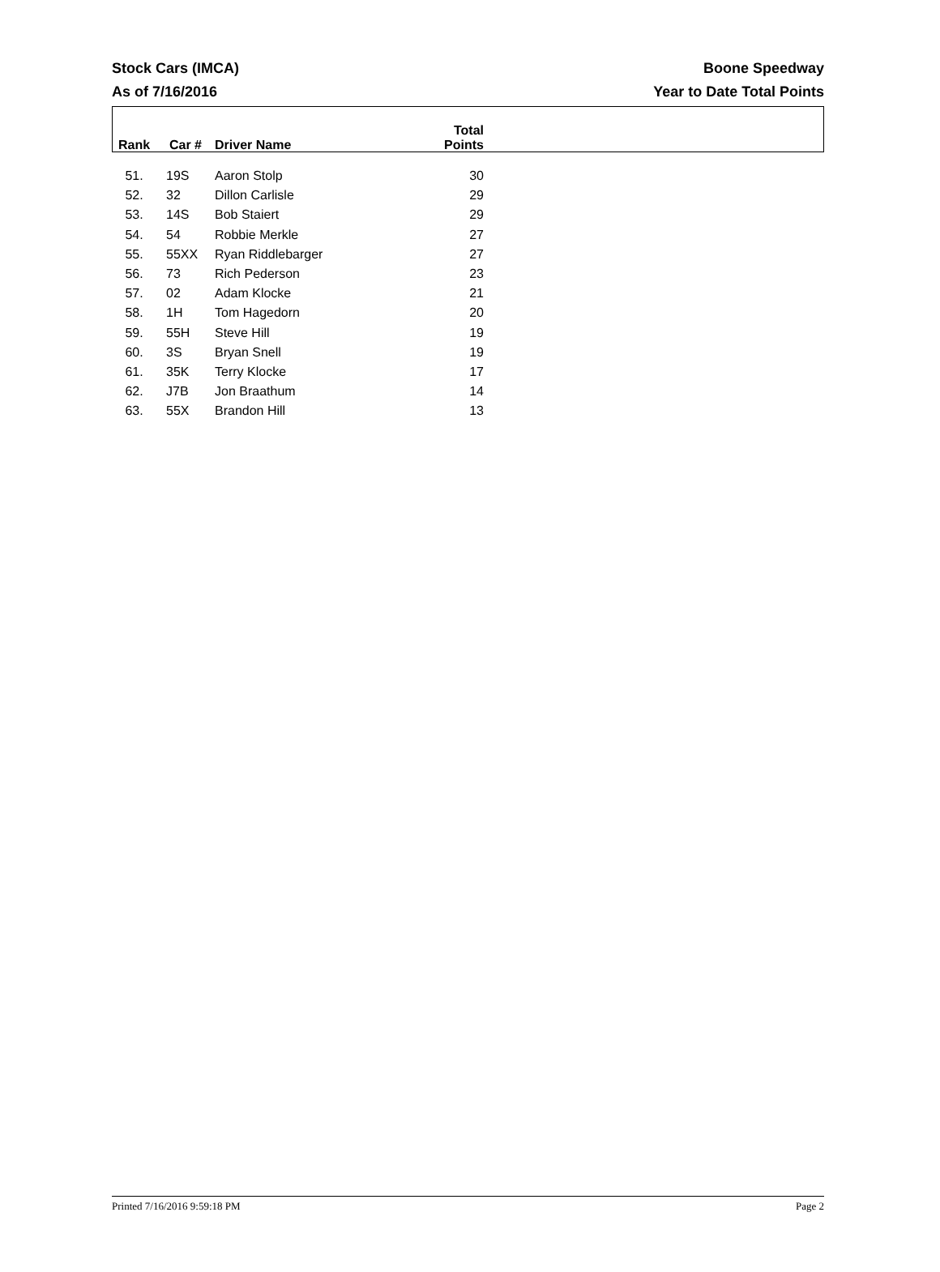Stock Cars (IMCA)
As of 7/16/2016
Boone Speedway
Year to Date Total Points
| Rank | Car # | Driver Name | Total Points |
| --- | --- | --- | --- |
| 51. | 19S | Aaron Stolp | 30 |
| 52. | 32 | Dillon Carlisle | 29 |
| 53. | 14S | Bob Staiert | 29 |
| 54. | 54 | Robbie Merkle | 27 |
| 55. | 55XX | Ryan Riddlebarger | 27 |
| 56. | 73 | Rich Pederson | 23 |
| 57. | 02 | Adam Klocke | 21 |
| 58. | 1H | Tom Hagedorn | 20 |
| 59. | 55H | Steve Hill | 19 |
| 60. | 3S | Bryan Snell | 19 |
| 61. | 35K | Terry Klocke | 17 |
| 62. | J7B | Jon Braathum | 14 |
| 63. | 55X | Brandon Hill | 13 |
Printed 7/16/2016 9:59:18 PM Page 2